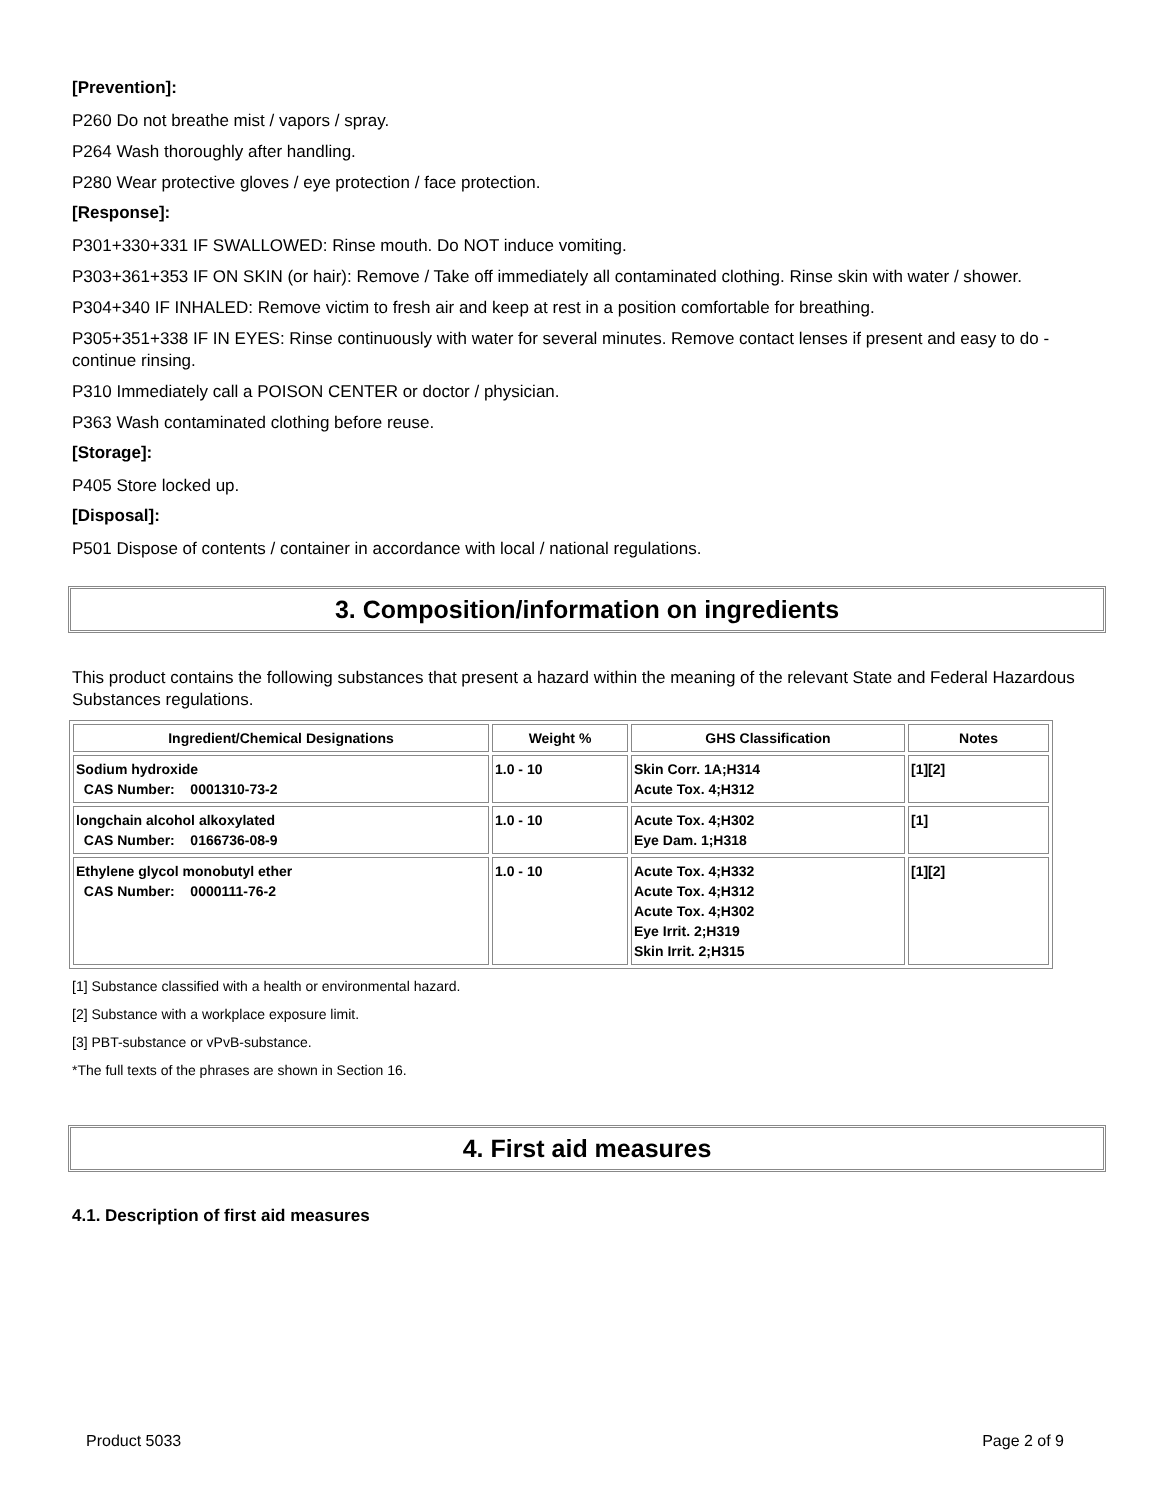[Prevention]:
P260 Do not breathe mist / vapors / spray.
P264 Wash thoroughly after handling.
P280 Wear protective gloves / eye protection / face protection.
[Response]:
P301+330+331 IF SWALLOWED: Rinse mouth. Do NOT induce vomiting.
P303+361+353 IF ON SKIN (or hair): Remove / Take off immediately all contaminated clothing. Rinse skin with water / shower.
P304+340 IF INHALED: Remove victim to fresh air and keep at rest in a position comfortable for breathing.
P305+351+338 IF IN EYES: Rinse continuously with water for several minutes. Remove contact lenses if present and easy to do - continue rinsing.
P310 Immediately call a POISON CENTER or doctor / physician.
P363 Wash contaminated clothing before reuse.
[Storage]:
P405 Store locked up.
[Disposal]:
P501 Dispose of contents / container in accordance with local / national regulations.
3. Composition/information on ingredients
This product contains the following substances that present a hazard within the meaning of the relevant State and Federal Hazardous Substances regulations.
| Ingredient/Chemical Designations | Weight % | GHS Classification | Notes |
| --- | --- | --- | --- |
| Sodium hydroxide CAS Number: 0001310-73-2 | 1.0 - 10 | Skin Corr. 1A;H314 Acute Tox. 4;H312 | [1][2] |
| longchain alcohol alkoxylated CAS Number: 0166736-08-9 | 1.0 - 10 | Acute Tox. 4;H302 Eye Dam. 1;H318 | [1] |
| Ethylene glycol monobutyl ether CAS Number: 0000111-76-2 | 1.0 - 10 | Acute Tox. 4;H332 Acute Tox. 4;H312 Acute Tox. 4;H302 Eye Irrit. 2;H319 Skin Irrit. 2;H315 | [1][2] |
[1] Substance classified with a health or environmental hazard.
[2] Substance with a workplace exposure limit.
[3] PBT-substance or vPvB-substance.
*The full texts of the phrases are shown in Section 16.
4. First aid measures
4.1. Description of first aid measures
Product 5033 Page 2 of 9